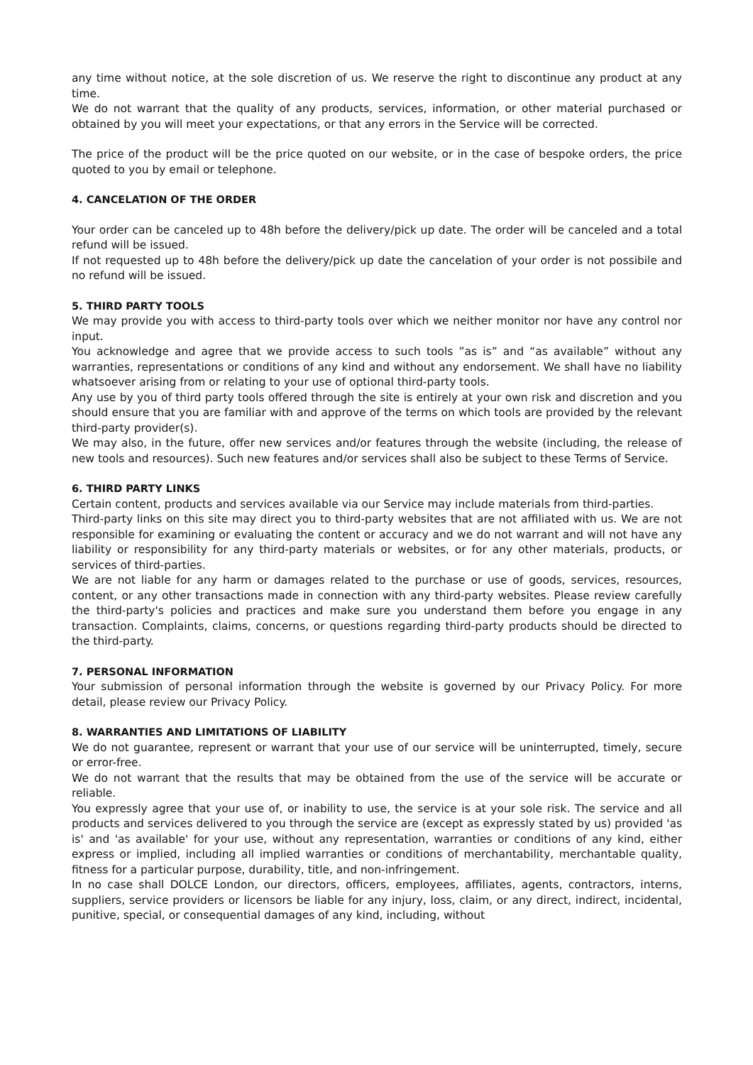any time without notice, at the sole discretion of us. We reserve the right to discontinue any product at any time.
We do not warrant that the quality of any products, services, information, or other material purchased or obtained by you will meet your expectations, or that any errors in the Service will be corrected.
The price of the product will be the price quoted on our website, or in the case of bespoke orders, the price quoted to you by email or telephone.
4. CANCELATION OF THE ORDER
Your order can be canceled up to 48h before the delivery/pick up date. The order will be canceled and a total refund will be issued.
If not requested up to 48h before the delivery/pick up date the cancelation of your order is not possibile and no refund will be issued.
5. THIRD PARTY TOOLS
We may provide you with access to third-party tools over which we neither monitor nor have any control nor input.
You acknowledge and agree that we provide access to such tools ”as is” and “as available” without any warranties, representations or conditions of any kind and without any endorsement. We shall have no liability whatsoever arising from or relating to your use of optional third-party tools.
Any use by you of third party tools offered through the site is entirely at your own risk and discretion and you should ensure that you are familiar with and approve of the terms on which tools are provided by the relevant third-party provider(s).
We may also, in the future, offer new services and/or features through the website (including, the release of new tools and resources). Such new features and/or services shall also be subject to these Terms of Service.
6. THIRD PARTY LINKS
Certain content, products and services available via our Service may include materials from third-parties.
Third-party links on this site may direct you to third-party websites that are not affiliated with us. We are not responsible for examining or evaluating the content or accuracy and we do not warrant and will not have any liability or responsibility for any third-party materials or websites, or for any other materials, products, or services of third-parties.
We are not liable for any harm or damages related to the purchase or use of goods, services, resources, content, or any other transactions made in connection with any third-party websites. Please review carefully the third-party's policies and practices and make sure you understand them before you engage in any transaction. Complaints, claims, concerns, or questions regarding third-party products should be directed to the third-party.
7. PERSONAL INFORMATION
Your submission of personal information through the website is governed by our Privacy Policy. For more detail, please review our Privacy Policy.
8. WARRANTIES AND LIMITATIONS OF LIABILITY
We do not guarantee, represent or warrant that your use of our service will be uninterrupted, timely, secure or error-free.
We do not warrant that the results that may be obtained from the use of the service will be accurate or reliable.
You expressly agree that your use of, or inability to use, the service is at your sole risk. The service and all products and services delivered to you through the service are (except as expressly stated by us) provided 'as is' and 'as available' for your use, without any representation, warranties or conditions of any kind, either express or implied, including all implied warranties or conditions of merchantability, merchantable quality, fitness for a particular purpose, durability, title, and non-infringement.
In no case shall DOLCE London, our directors, officers, employees, affiliates, agents, contractors, interns, suppliers, service providers or licensors be liable for any injury, loss, claim, or any direct, indirect, incidental, punitive, special, or consequential damages of any kind, including, without